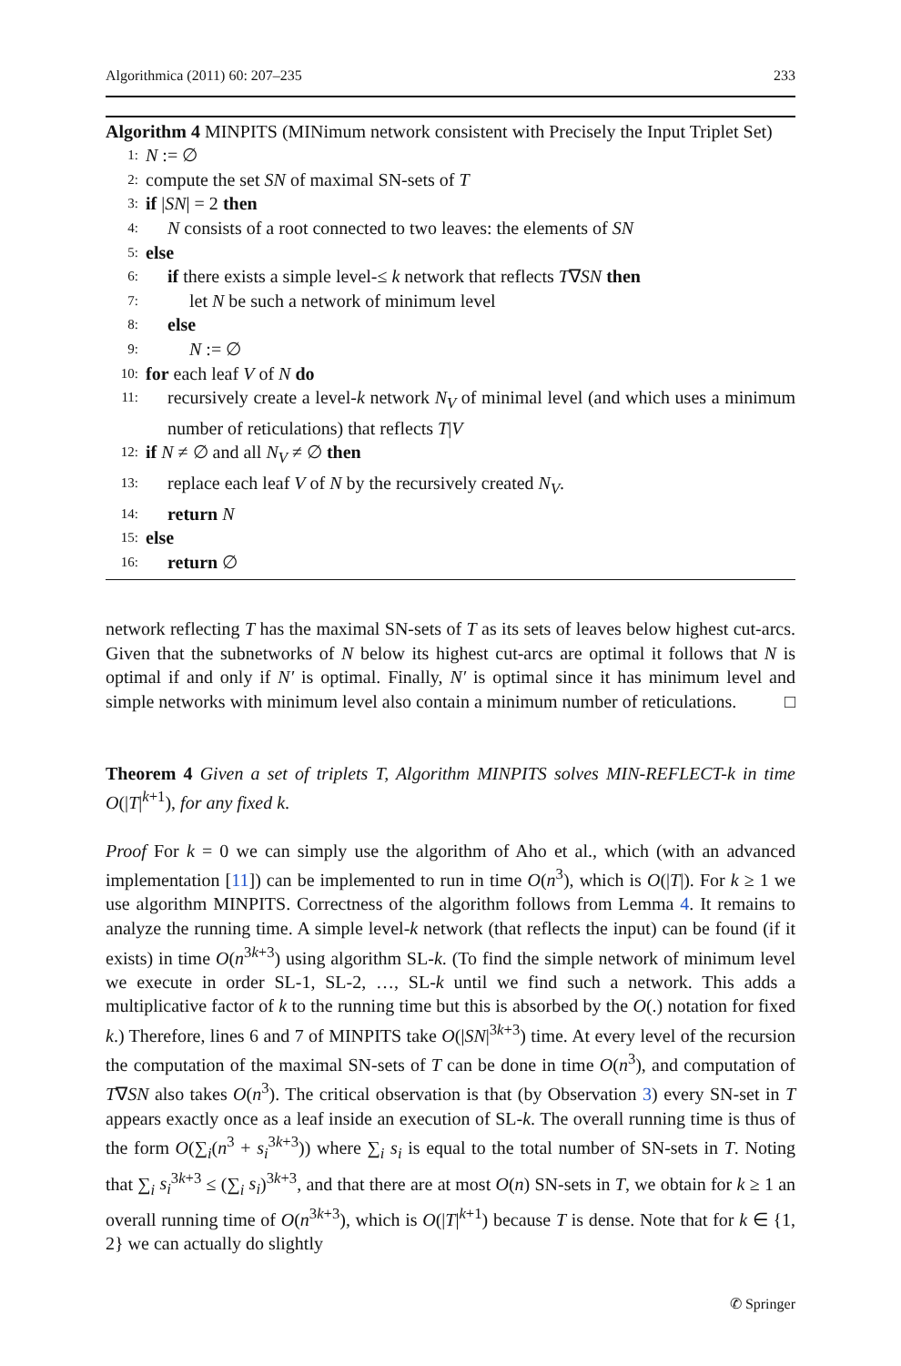Algorithmica (2011) 60: 207–235 233
Algorithm 4 MINPITS (MINimum network consistent with Precisely the Input Triplet Set)
1: N := ∅
2: compute the set SN of maximal SN-sets of T
3: if |SN| = 2 then
4: N consists of a root connected to two leaves: the elements of SN
5: else
6: if there exists a simple level-≤ k network that reflects T∇SN then
7: let N be such a network of minimum level
8: else
9: N := ∅
10: for each leaf V of N do
11: recursively create a level-k network N<sub>V</sub> of minimal level (and which uses a minimum number of reticulations) that reflects T|V
12: if N ≠ ∅ and all N<sub>V</sub> ≠ ∅ then
13: replace each leaf V of N by the recursively created N<sub>V</sub>.
14: return N
15: else
16: return ∅
network reflecting T has the maximal SN-sets of T as its sets of leaves below highest cut-arcs. Given that the subnetworks of N below its highest cut-arcs are optimal it follows that N is optimal if and only if N′ is optimal. Finally, N′ is optimal since it has minimum level and simple networks with minimum level also contain a minimum number of reticulations. □
Theorem 4 Given a set of triplets T, Algorithm MINPITS solves MIN-REFLECT-k in time O(|T|<sup>k+1</sup>), for any fixed k.
Proof For k = 0 we can simply use the algorithm of Aho et al., which (with an advanced implementation [11]) can be implemented to run in time O(n<sup>3</sup>), which is O(|T|). For k ≥ 1 we use algorithm MINPITS. Correctness of the algorithm follows from Lemma 4. It remains to analyze the running time. A simple level-k network (that reflects the input) can be found (if it exists) in time O(n<sup>3k+3</sup>) using algorithm SL-k. (To find the simple network of minimum level we execute in order SL-1, SL-2, …, SL-k until we find such a network. This adds a multiplicative factor of k to the running time but this is absorbed by the O(.) notation for fixed k.) Therefore, lines 6 and 7 of MINPITS take O(|SN|<sup>3k+3</sup>) time. At every level of the recursion the computation of the maximal SN-sets of T can be done in time O(n<sup>3</sup>), and computation of T∇SN also takes O(n<sup>3</sup>). The critical observation is that (by Observation 3) every SN-set in T appears exactly once as a leaf inside an execution of SL-k. The overall running time is thus of the form O(∑<sub>i</sub>(n<sup>3</sup> + s<sub>i</sub><sup>3k+3</sup>)) where ∑<sub>i</sub> s<sub>i</sub> is equal to the total number of SN-sets in T. Noting that ∑<sub>i</sub> s<sub>i</sub><sup>3k+3</sup> ≤ (∑<sub>i</sub> s<sub>i</sub>)<sup>3k+3</sup>, and that there are at most O(n) SN-sets in T, we obtain for k ≥ 1 an overall running time of O(n<sup>3k+3</sup>), which is O(|T|<sup>k+1</sup>) because T is dense. Note that for k ∈ {1, 2} we can actually do slightly
✆ Springer